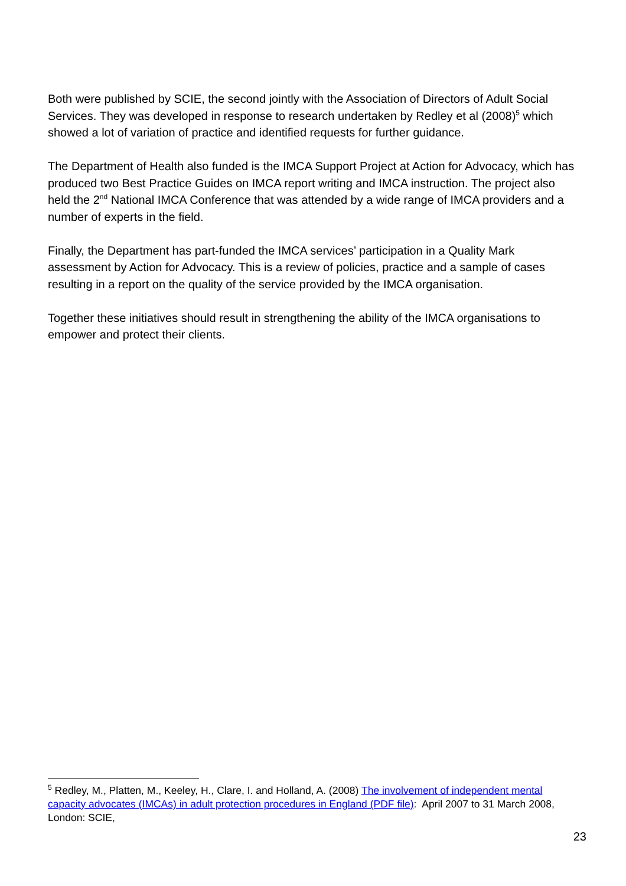Both were published by SCIE, the second jointly with the Association of Directors of Adult Social Services. They was developed in response to research undertaken by Redley et al (2008)<sup>5</sup> which showed a lot of variation of practice and identified requests for further guidance.
The Department of Health also funded is the IMCA Support Project at Action for Advocacy, which has produced two Best Practice Guides on IMCA report writing and IMCA instruction. The project also held the 2<sup>nd</sup> National IMCA Conference that was attended by a wide range of IMCA providers and a number of experts in the field.
Finally, the Department has part-funded the IMCA services’ participation in a Quality Mark assessment by Action for Advocacy. This is a review of policies, practice and a sample of cases resulting in a report on the quality of the service provided by the IMCA organisation.
Together these initiatives should result in strengthening the ability of the IMCA organisations to empower and protect their clients.
<sup>5</sup> Redley, M., Platten, M., Keeley, H., Clare, I. and Holland, A. (2008) The involvement of independent mental capacity advocates (IMCAs) in adult protection procedures in England (PDF file): April 2007 to 31 March 2008, London: SCIE,
23